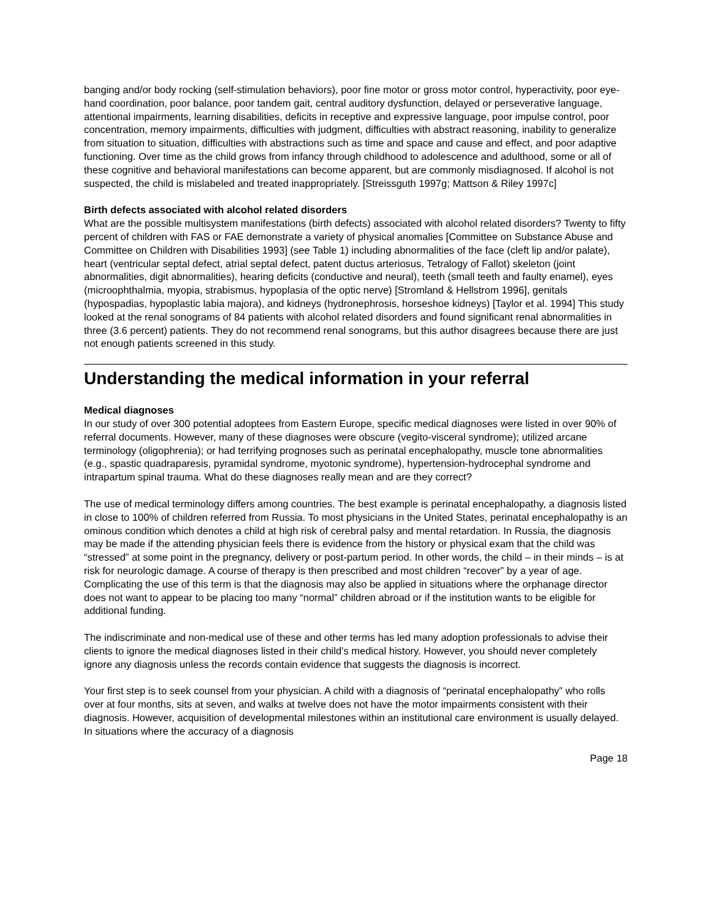banging and/or body rocking (self-stimulation behaviors), poor fine motor or gross motor control, hyperactivity, poor eye-hand coordination, poor balance, poor tandem gait, central auditory dysfunction, delayed or perseverative language, attentional impairments, learning disabilities, deficits in receptive and expressive language, poor impulse control, poor concentration, memory impairments, difficulties with judgment, difficulties with abstract reasoning, inability to generalize from situation to situation, difficulties with abstractions such as time and space and cause and effect, and poor adaptive functioning. Over time as the child grows from infancy through childhood to adolescence and adulthood, some or all of these cognitive and behavioral manifestations can become apparent, but are commonly misdiagnosed. If alcohol is not suspected, the child is mislabeled and treated inappropriately. [Streissguth 1997g; Mattson & Riley 1997c]
Birth defects associated with alcohol related disorders
What are the possible multisystem manifestations (birth defects) associated with alcohol related disorders? Twenty to fifty percent of children with FAS or FAE demonstrate a variety of physical anomalies [Committee on Substance Abuse and Committee on Children with Disabilities 1993] (see Table 1) including abnormalities of the face (cleft lip and/or palate), heart (ventricular septal defect, atrial septal defect, patent ductus arteriosus, Tetralogy of Fallot) skeleton (joint abnormalities, digit abnormalities), hearing deficits (conductive and neural), teeth (small teeth and faulty enamel), eyes (microophthalmia, myopia, strabismus, hypoplasia of the optic nerve) [Stromland & Hellstrom 1996], genitals (hypospadias, hypoplastic labia majora), and kidneys (hydronephrosis, horseshoe kidneys) [Taylor et al. 1994] This study looked at the renal sonograms of 84 patients with alcohol related disorders and found significant renal abnormalities in three (3.6 percent) patients. They do not recommend renal sonograms, but this author disagrees because there are just not enough patients screened in this study.
Understanding the medical information in your referral
Medical diagnoses
In our study of over 300 potential adoptees from Eastern Europe, specific medical diagnoses were listed in over 90% of referral documents. However, many of these diagnoses were obscure (vegito-visceral syndrome); utilized arcane terminology (oligophrenia); or had terrifying prognoses such as perinatal encephalopathy, muscle tone abnormalities (e.g., spastic quadraparesis, pyramidal syndrome, myotonic syndrome), hypertension-hydrocephal syndrome and intrapartum spinal trauma. What do these diagnoses really mean and are they correct?
The use of medical terminology differs among countries. The best example is perinatal encephalopathy, a diagnosis listed in close to 100% of children referred from Russia. To most physicians in the United States, perinatal encephalopathy is an ominous condition which denotes a child at high risk of cerebral palsy and mental retardation. In Russia, the diagnosis may be made if the attending physician feels there is evidence from the history or physical exam that the child was “stressed” at some point in the pregnancy, delivery or post-partum period. In other words, the child – in their minds – is at risk for neurologic damage. A course of therapy is then prescribed and most children “recover” by a year of age. Complicating the use of this term is that the diagnosis may also be applied in situations where the orphanage director does not want to appear to be placing too many “normal” children abroad or if the institution wants to be eligible for additional funding.
The indiscriminate and non-medical use of these and other terms has led many adoption professionals to advise their clients to ignore the medical diagnoses listed in their child’s medical history. However, you should never completely ignore any diagnosis unless the records contain evidence that suggests the diagnosis is incorrect.
Your first step is to seek counsel from your physician. A child with a diagnosis of “perinatal encephalopathy” who rolls over at four months, sits at seven, and walks at twelve does not have the motor impairments consistent with their diagnosis. However, acquisition of developmental milestones within an institutional care environment is usually delayed. In situations where the accuracy of a diagnosis
Page 18